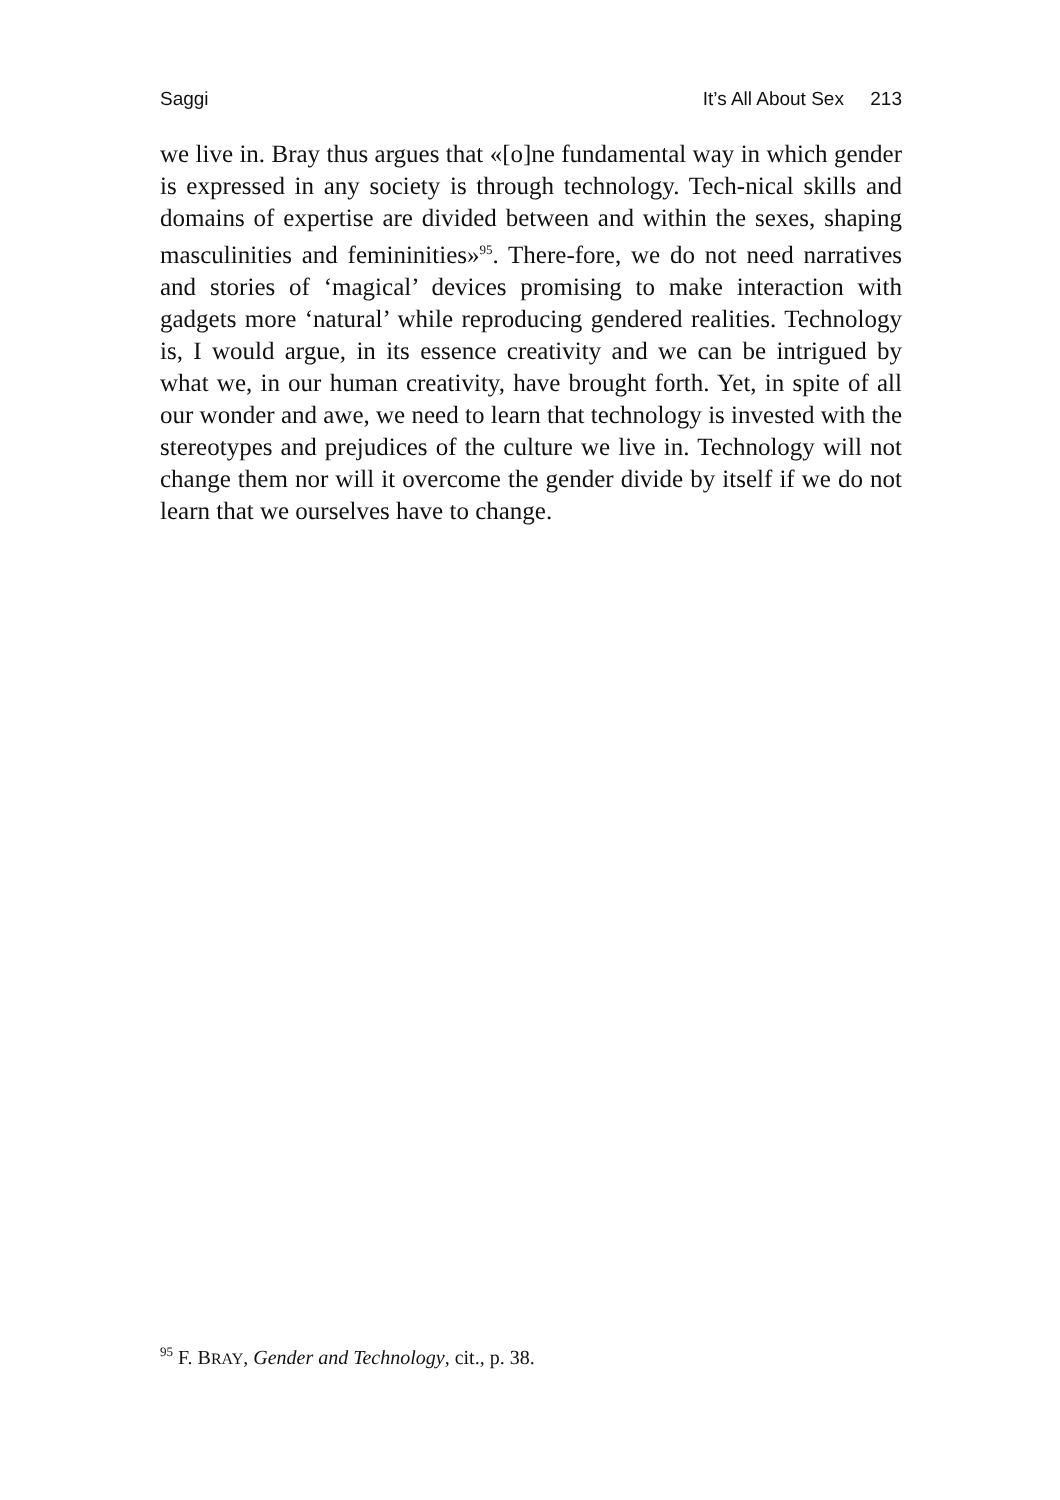Saggi It’s All About Sex 213
we live in. Bray thus argues that «[o]ne fundamental way in which gender is expressed in any society is through technology. Tech-nical skills and domains of expertise are divided between and within the sexes, shaping masculinities and femininities»<sup>95</sup>. There-fore, we do not need narratives and stories of ‘magical’ devices promising to make interaction with gadgets more ‘natural’ while reproducing gendered realities. Technology is, I would argue, in its essence creativity and we can be intrigued by what we, in our human creativity, have brought forth. Yet, in spite of all our wonder and awe, we need to learn that technology is invested with the stereotypes and prejudices of the culture we live in. Technology will not change them nor will it overcome the gender divide by itself if we do not learn that we ourselves have to change.
<sup>95</sup> F. BRAY, Gender and Technology, cit., p. 38.